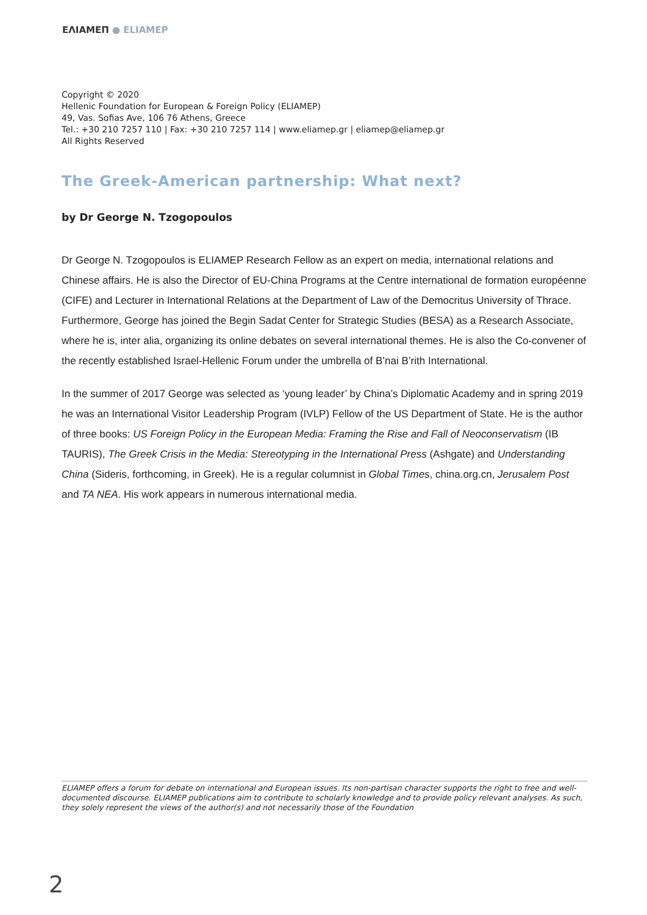ΕΛΙΑΜΕΠ ● ELIAMEP
Copyright © 2020
Hellenic Foundation for European & Foreign Policy (ELIAMEP)
49, Vas. Sofias Ave, 106 76 Athens, Greece
Tel.: +30 210 7257 110 | Fax: +30 210 7257 114 | www.eliamep.gr | eliamep@eliamep.gr
All Rights Reserved
The Greek-American partnership: What next?
by Dr George N. Tzogopoulos
Dr George N. Tzogopoulos is ELIAMEP Research Fellow as an expert on media, international relations and Chinese affairs. He is also the Director of EU-China Programs at the Centre international de formation européenne (CIFE) and Lecturer in International Relations at the Department of Law of the Democritus University of Thrace. Furthermore, George has joined the Begin Sadat Center for Strategic Studies (BESA) as a Research Associate, where he is, inter alia, organizing its online debates on several international themes. He is also the Co-convener of the recently established Israel-Hellenic Forum under the umbrella of B’nai B’rith International.
In the summer of 2017 George was selected as ‘young leader’ by China’s Diplomatic Academy and in spring 2019 he was an International Visitor Leadership Program (IVLP) Fellow of the US Department of State. He is the author of three books: US Foreign Policy in the European Media: Framing the Rise and Fall of Neoconservatism (IB TAURIS), The Greek Crisis in the Media: Stereotyping in the International Press (Ashgate) and Understanding China (Sideris, forthcoming, in Greek). He is a regular columnist in Global Times, china.org.cn, Jerusalem Post and TA NEA. His work appears in numerous international media.
ELIAMEP offers a forum for debate on international and European issues. Its non-partisan character supports the right to free and well-documented discourse. ELIAMEP publications aim to contribute to scholarly knowledge and to provide policy relevant analyses. As such, they solely represent the views of the author(s) and not necessarily those of the Foundation
2